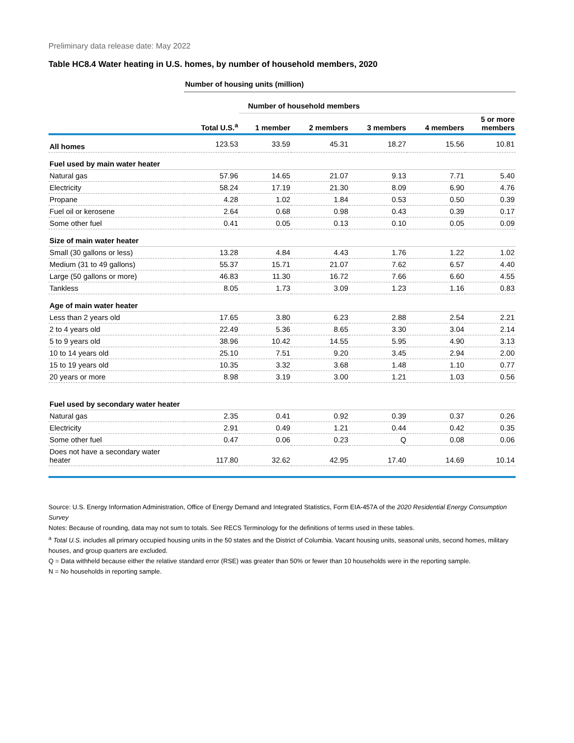Preliminary data release date: May 2022
Table HC8.4 Water heating in U.S. homes, by number of household members, 2020
| | Number of housing units (million) | | | | | |
| | | Number of household members | | | | |
| | Total U.S.<sup>a</sup> | 1 member | 2 members | 3 members | 4 members | 5 or more members |
| All homes | 123.53 | 33.59 | 45.31 | 18.27 | 15.56 | 10.81 |
| Fuel used by main water heater | | | | | | |
| Natural gas | 57.96 | 14.65 | 21.07 | 9.13 | 7.71 | 5.40 |
| Electricity | 58.24 | 17.19 | 21.30 | 8.09 | 6.90 | 4.76 |
| Propane | 4.28 | 1.02 | 1.84 | 0.53 | 0.50 | 0.39 |
| Fuel oil or kerosene | 2.64 | 0.68 | 0.98 | 0.43 | 0.39 | 0.17 |
| Some other fuel | 0.41 | 0.05 | 0.13 | 0.10 | 0.05 | 0.09 |
| Size of main water heater | | | | | | |
| Small (30 gallons or less) | 13.28 | 4.84 | 4.43 | 1.76 | 1.22 | 1.02 |
| Medium (31 to 49 gallons) | 55.37 | 15.71 | 21.07 | 7.62 | 6.57 | 4.40 |
| Large (50 gallons or more) | 46.83 | 11.30 | 16.72 | 7.66 | 6.60 | 4.55 |
| Tankless | 8.05 | 1.73 | 3.09 | 1.23 | 1.16 | 0.83 |
| Age of main water heater | | | | | | |
| Less than 2 years old | 17.65 | 3.80 | 6.23 | 2.88 | 2.54 | 2.21 |
| 2 to 4 years old | 22.49 | 5.36 | 8.65 | 3.30 | 3.04 | 2.14 |
| 5 to 9 years old | 38.96 | 10.42 | 14.55 | 5.95 | 4.90 | 3.13 |
| 10 to 14 years old | 25.10 | 7.51 | 9.20 | 3.45 | 2.94 | 2.00 |
| 15 to 19 years old | 10.35 | 3.32 | 3.68 | 1.48 | 1.10 | 0.77 |
| 20 years or more | 8.98 | 3.19 | 3.00 | 1.21 | 1.03 | 0.56 |
| Fuel used by secondary water heater | | | | | | |
| Natural gas | 2.35 | 0.41 | 0.92 | 0.39 | 0.37 | 0.26 |
| Electricity | 2.91 | 0.49 | 1.21 | 0.44 | 0.42 | 0.35 |
| Some other fuel | 0.47 | 0.06 | 0.23 | Q | 0.08 | 0.06 |
| Does not have a secondary water heater | 117.80 | 32.62 | 42.95 | 17.40 | 14.69 | 10.14 |
Source: U.S. Energy Information Administration, Office of Energy Demand and Integrated Statistics, Form EIA-457A of the 2020 Residential Energy Consumption Survey
Notes: Because of rounding, data may not sum to totals. See RECS Terminology for the definitions of terms used in these tables.
<sup>a</sup> Total U.S. includes all primary occupied housing units in the 50 states and the District of Columbia. Vacant housing units, seasonal units, second homes, military houses, and group quarters are excluded.
Q = Data withheld because either the relative standard error (RSE) was greater than 50% or fewer than 10 households were in the reporting sample.
N = No households in reporting sample.